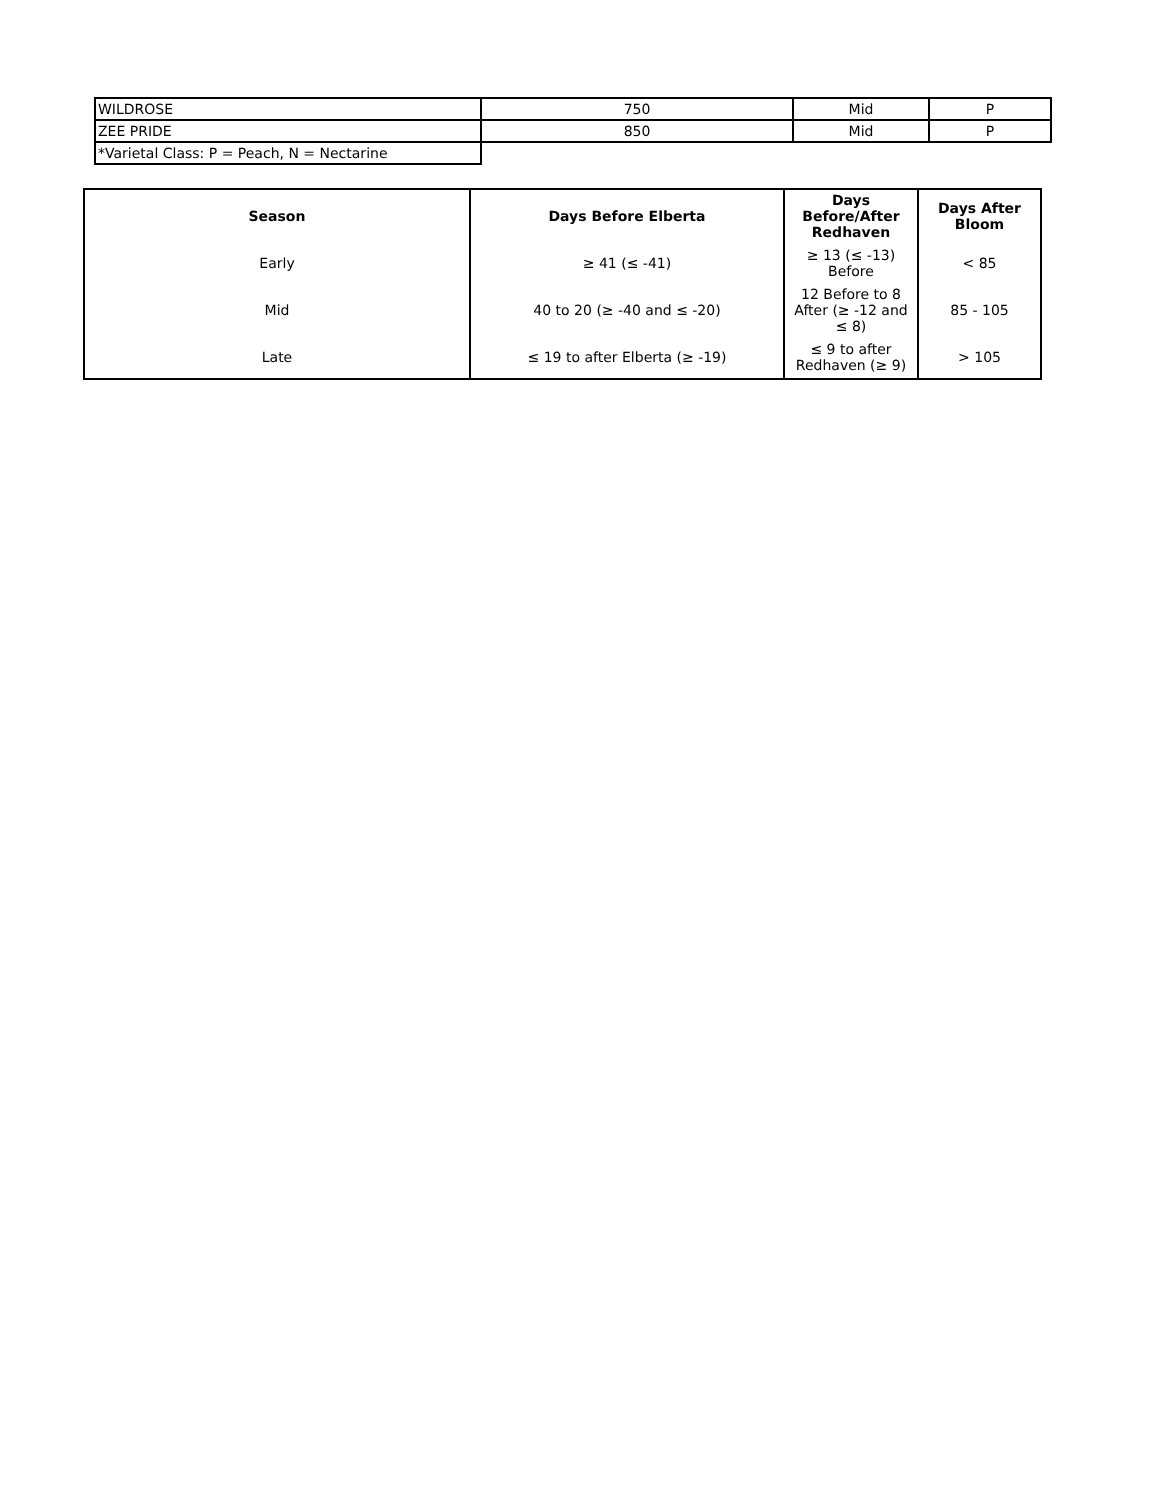| WILDROSE | 750 | Mid | P |
| ZEE PRIDE | 850 | Mid | P |
| *Varietal Class: P = Peach, N = Nectarine | | | |
| Season | Days Before Elberta | Days Before/After Redhaven | Days After Bloom |
| --- | --- | --- | --- |
| Early | ≥ 41 (≤ -41) | ≥ 13 (≤ -13) Before | < 85 |
| Mid | 40 to 20 (≥ -40 and ≤ -20) | 12 Before to 8 After (≥ -12 and ≤ 8) | 85 - 105 |
| Late | ≤ 19 to after Elberta (≥ -19) | ≤ 9 to after Redhaven (≥ 9) | > 105 |